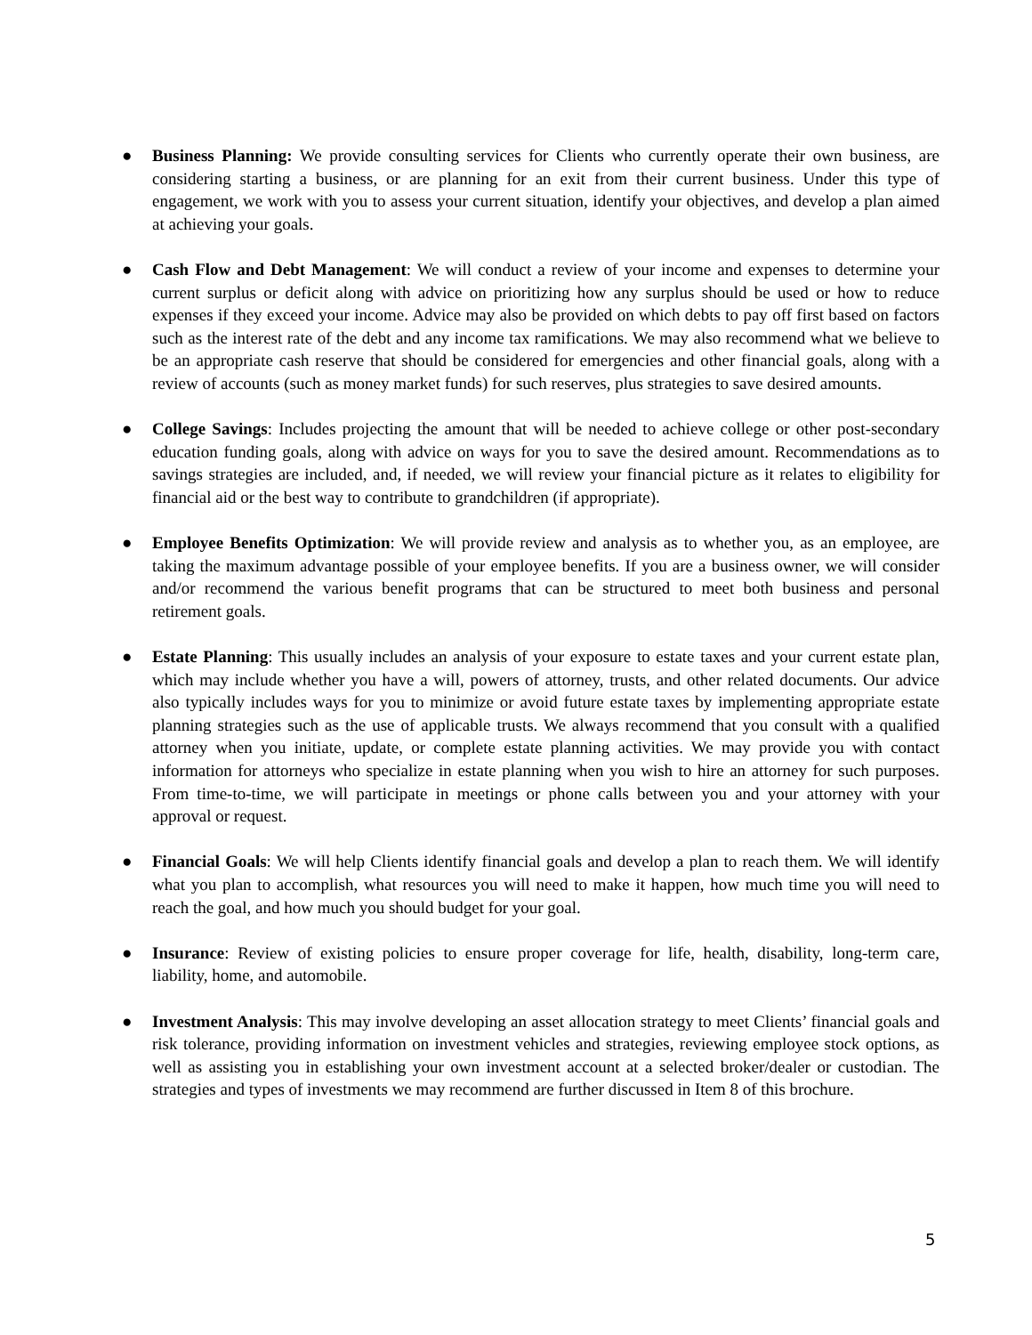● Business Planning: We provide consulting services for Clients who currently operate their own business, are considering starting a business, or are planning for an exit from their current business. Under this type of engagement, we work with you to assess your current situation, identify your objectives, and develop a plan aimed at achieving your goals.
● Cash Flow and Debt Management: We will conduct a review of your income and expenses to determine your current surplus or deficit along with advice on prioritizing how any surplus should be used or how to reduce expenses if they exceed your income. Advice may also be provided on which debts to pay off first based on factors such as the interest rate of the debt and any income tax ramifications. We may also recommend what we believe to be an appropriate cash reserve that should be considered for emergencies and other financial goals, along with a review of accounts (such as money market funds) for such reserves, plus strategies to save desired amounts.
● College Savings: Includes projecting the amount that will be needed to achieve college or other post-secondary education funding goals, along with advice on ways for you to save the desired amount. Recommendations as to savings strategies are included, and, if needed, we will review your financial picture as it relates to eligibility for financial aid or the best way to contribute to grandchildren (if appropriate).
● Employee Benefits Optimization: We will provide review and analysis as to whether you, as an employee, are taking the maximum advantage possible of your employee benefits. If you are a business owner, we will consider and/or recommend the various benefit programs that can be structured to meet both business and personal retirement goals.
● Estate Planning: This usually includes an analysis of your exposure to estate taxes and your current estate plan, which may include whether you have a will, powers of attorney, trusts, and other related documents. Our advice also typically includes ways for you to minimize or avoid future estate taxes by implementing appropriate estate planning strategies such as the use of applicable trusts. We always recommend that you consult with a qualified attorney when you initiate, update, or complete estate planning activities. We may provide you with contact information for attorneys who specialize in estate planning when you wish to hire an attorney for such purposes. From time-to-time, we will participate in meetings or phone calls between you and your attorney with your approval or request.
● Financial Goals: We will help Clients identify financial goals and develop a plan to reach them. We will identify what you plan to accomplish, what resources you will need to make it happen, how much time you will need to reach the goal, and how much you should budget for your goal.
● Insurance: Review of existing policies to ensure proper coverage for life, health, disability, long-term care, liability, home, and automobile.
● Investment Analysis: This may involve developing an asset allocation strategy to meet Clients’ financial goals and risk tolerance, providing information on investment vehicles and strategies, reviewing employee stock options, as well as assisting you in establishing your own investment account at a selected broker/dealer or custodian. The strategies and types of investments we may recommend are further discussed in Item 8 of this brochure.
5